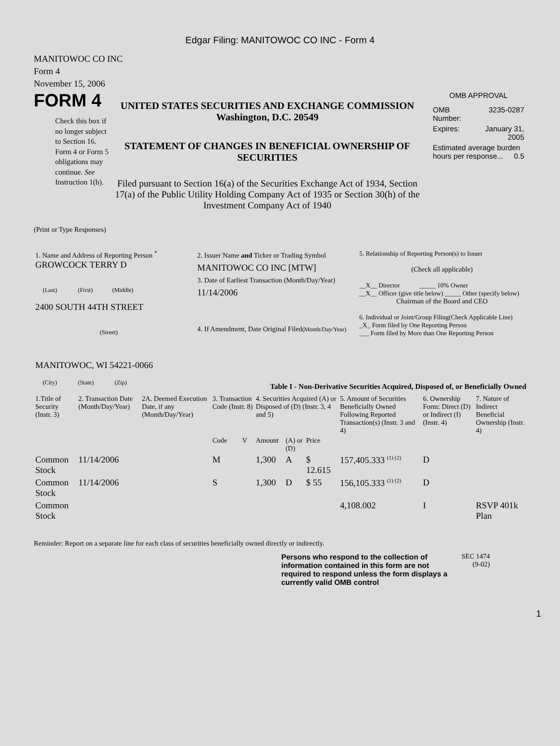Edgar Filing: MANITOWOC CO INC - Form 4
MANITOWOC CO INC
Form 4
November 15, 2006
FORM 4
Check this box if no longer subject to Section 16. Form 4 or Form 5 obligations may continue. See Instruction 1(b).
UNITED STATES SECURITIES AND EXCHANGE COMMISSION
Washington, D.C. 20549
STATEMENT OF CHANGES IN BENEFICIAL OWNERSHIP OF SECURITIES
Filed pursuant to Section 16(a) of the Securities Exchange Act of 1934, Section 17(a) of the Public Utility Holding Company Act of 1935 or Section 30(h) of the Investment Company Act of 1940
OMB APPROVAL
| OMB Number: | 3235-0287 |
| Expires: | January 31, 2005 |
| Estimated average burden hours per response... 0.5 | |
(Print or Type Responses)
| 1. Name and Address of Reporting Person <sup>*</sup> GROWCOCK TERRY D (Last) (First) (Middle) 2400 SOUTH 44TH STREET (Street) MANITOWOC, WI 54221-0066 (City) (State) (Zip) | 2. Issuer Name and Ticker or Trading Symbol MANITOWOC CO INC [MTW] 3. Date of Earliest Transaction (Month/Day/Year) 11/14/2006 4. If Amendment, Date Original Filed (Month/Day/Year) | 5. Relationship of Reporting Person(s) to Issuer (Check all applicable) __X__ Director _____ 10% Owner __X__ Officer (give title below) _____ Other (specify below) Chairman of the Board and CEO 6. Individual or Joint/Group Filing(Check Applicable Line) _X_ Form filed by One Reporting Person ___ Form filed by More than One Reporting Person |
Table I - Non-Derivative Securities Acquired, Disposed of, or Beneficially Owned
| 1.Title of Security (Instr. 3) | 2. Transaction Date (Month/Day/Year) | 2A. Deemed Execution Date, if any (Month/Day/Year) | 3. Transaction Code (Instr. 8) | | 4. Securities Acquired (A) or Disposed of (D) (Instr. 3, 4 and 5) | | | 5. Amount of Securities Beneficially Owned Following Reported Transaction(s) (Instr. 3 and 4) | 6. Ownership Form: Direct (D) or Indirect (I) (Instr. 4) | 7. Nature of Indirect Beneficial Ownership (Instr. 4) |
| --- | --- | --- | --- | --- | --- | --- | --- | --- | --- | --- |
| | | | Code | V | Amount | (A) or (D) | Price | | | |
| Common Stock | 11/14/2006 | | M | | 1,300 | A | $ 12.615 | 157,405.333 <sup>(1) (2)</sup> | D | |
| Common Stock | 11/14/2006 | | S | | 1,300 | D | $ 55 | 156,105.333 <sup>(1) (2)</sup> | D | |
| Common Stock | | | | | | | | 4,108.002 | I | RSVP 401k Plan |
Reminder: Report on a separate line for each class of securities beneficially owned directly or indirectly.
Persons who respond to the collection of information contained in this form are not required to respond unless the form displays a currently valid OMB control
SEC 1474
(9-02)
1